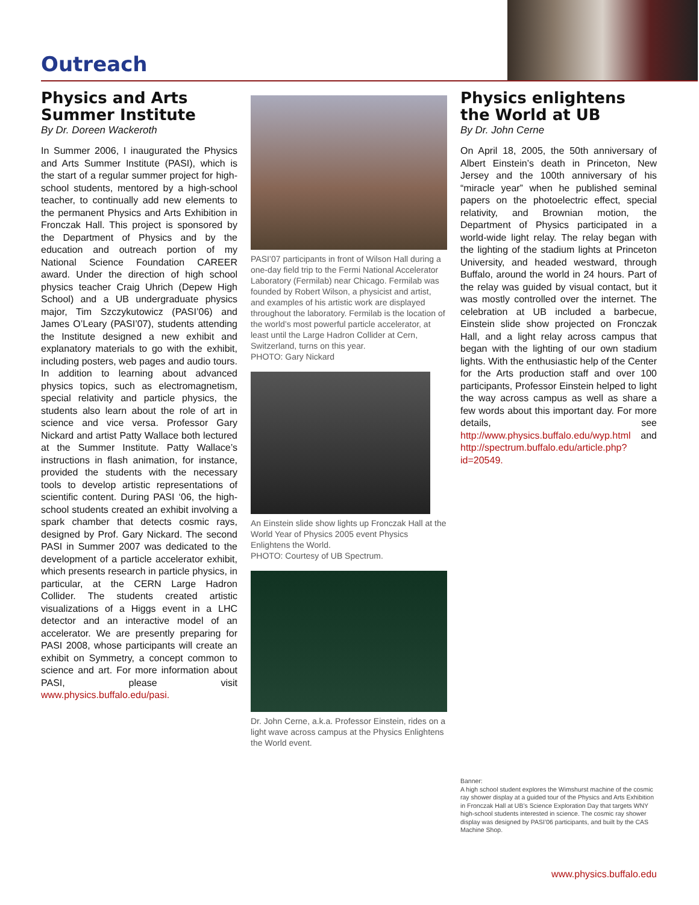Outreach
Physics and Arts Summer Institute
By Dr. Doreen Wackeroth
In Summer 2006, I inaugurated the Physics and Arts Summer Institute (PASI), which is the start of a regular summer project for high-school students, mentored by a high-school teacher, to continually add new elements to the permanent Physics and Arts Exhibition in Fronczak Hall. This project is sponsored by the Department of Physics and by the education and outreach portion of my National Science Foundation CAREER award. Under the direction of high school physics teacher Craig Uhrich (Depew High School) and a UB undergraduate physics major, Tim Szczykutowicz (PASI’06) and James O’Leary (PASI’07), students attending the Institute designed a new exhibit and explanatory materials to go with the exhibit, including posters, web pages and audio tours. In addition to learning about advanced physics topics, such as electromagnetism, special relativity and particle physics, the students also learn about the role of art in science and vice versa. Professor Gary Nickard and artist Patty Wallace both lectured at the Summer Institute. Patty Wallace’s instructions in flash animation, for instance, provided the students with the necessary tools to develop artistic representations of scientific content. During PASI ‘06, the high-school students created an exhibit involving a spark chamber that detects cosmic rays, designed by Prof. Gary Nickard. The second PASI in Summer 2007 was dedicated to the development of a particle accelerator exhibit, which presents research in particle physics, in particular, at the CERN Large Hadron Collider. The students created artistic visualizations of a Higgs event in a LHC detector and an interactive model of an accelerator. We are presently preparing for PASI 2008, whose participants will create an exhibit on Symmetry, a concept common to science and art. For more information about PASI, please visit www.physics.buffalo.edu/pasi.
PASI’07 participants in front of Wilson Hall during a one-day field trip to the Fermi National Accelerator Laboratory (Fermilab) near Chicago. Fermilab was founded by Robert Wilson, a physicist and artist, and examples of his artistic work are displayed throughout the laboratory. Fermilab is the location of the world’s most powerful particle accelerator, at least until the Large Hadron Collider at Cern, Switzerland, turns on this year.
PHOTO: Gary Nickard
An Einstein slide show lights up Fronczak Hall at the World Year of Physics 2005 event Physics Enlightens the World.
PHOTO: Courtesy of UB Spectrum.
Dr. John Cerne, a.k.a. Professor Einstein, rides on a light wave across campus at the Physics Enlightens the World event.
Physics enlightens the World at UB
By Dr. John Cerne
On April 18, 2005, the 50th anniversary of Albert Einstein’s death in Princeton, New Jersey and the 100th anniversary of his “miracle year” when he published seminal papers on the photoelectric effect, special relativity, and Brownian motion, the Department of Physics participated in a world-wide light relay. The relay began with the lighting of the stadium lights at Princeton University, and headed westward, through Buffalo, around the world in 24 hours. Part of the relay was guided by visual contact, but it was mostly controlled over the internet. The celebration at UB included a barbecue, Einstein slide show projected on Fronczak Hall, and a light relay across campus that began with the lighting of our own stadium lights. With the enthusiastic help of the Center for the Arts production staff and over 100 participants, Professor Einstein helped to light the way across campus as well as share a few words about this important day. For more details, see http://www.physics.buffalo.edu/wyp.html and http://spectrum.buffalo.edu/article.php?id=20549.
Banner:
A high school student explores the Wimshurst machine of the cosmic ray shower display at a guided tour of the Physics and Arts Exhibition in Fronczak Hall at UB’s Science Exploration Day that targets WNY high-school students interested in science. The cosmic ray shower display was designed by PASI’06 participants, and built by the CAS Machine Shop.
www.physics.buffalo.edu